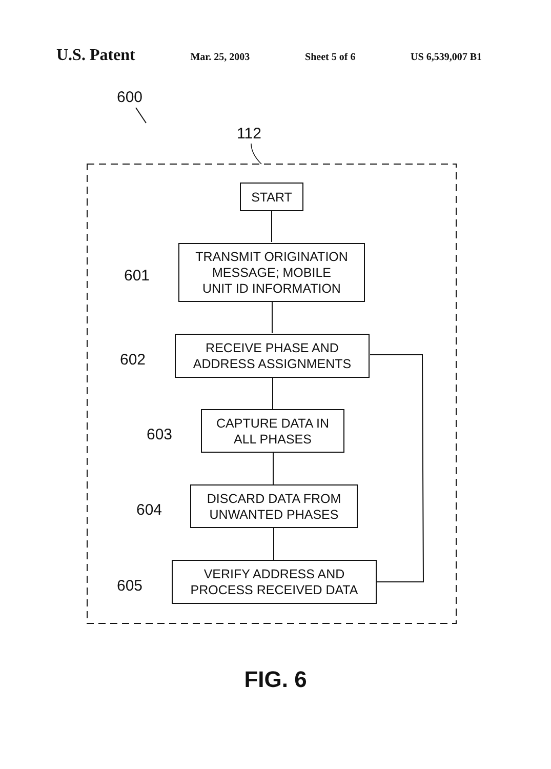U.S. Patent Mar. 25, 2003 Sheet 5 of 6 US 6,539,007 B1
600
112
START
601
TRANSMIT ORIGINATION
MESSAGE; MOBILE
UNIT ID INFORMATION
602
RECEIVE PHASE AND
ADDRESS ASSIGNMENTS
603
CAPTURE DATA IN
ALL PHASES
604
DISCARD DATA FROM
UNWANTED PHASES
605
VERIFY ADDRESS AND
PROCESS RECEIVED DATA
FIG. 6